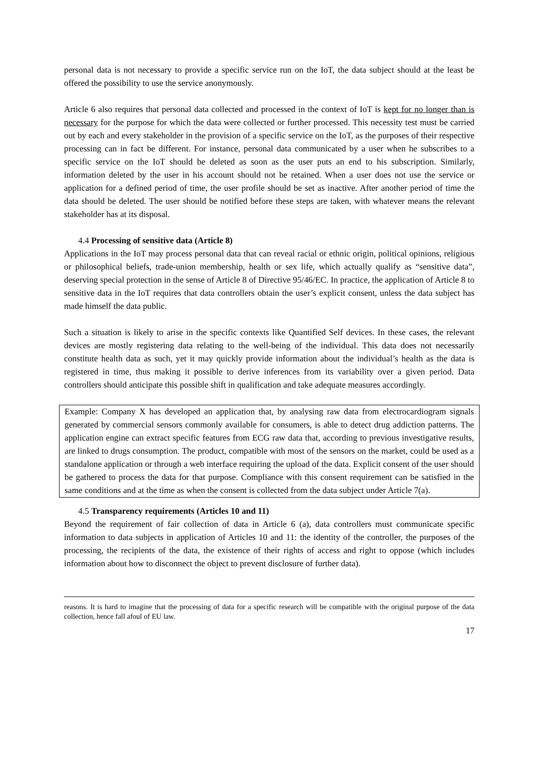personal data is not necessary to provide a specific service run on the IoT, the data subject should at the least be offered the possibility to use the service anonymously.
Article 6 also requires that personal data collected and processed in the context of IoT is kept for no longer than is necessary for the purpose for which the data were collected or further processed. This necessity test must be carried out by each and every stakeholder in the provision of a specific service on the IoT, as the purposes of their respective processing can in fact be different. For instance, personal data communicated by a user when he subscribes to a specific service on the IoT should be deleted as soon as the user puts an end to his subscription. Similarly, information deleted by the user in his account should not be retained. When a user does not use the service or application for a defined period of time, the user profile should be set as inactive. After another period of time the data should be deleted. The user should be notified before these steps are taken, with whatever means the relevant stakeholder has at its disposal.
4.4 Processing of sensitive data (Article 8)
Applications in the IoT may process personal data that can reveal racial or ethnic origin, political opinions, religious or philosophical beliefs, trade-union membership, health or sex life, which actually qualify as “sensitive data”, deserving special protection in the sense of Article 8 of Directive 95/46/EC. In practice, the application of Article 8 to sensitive data in the IoT requires that data controllers obtain the user’s explicit consent, unless the data subject has made himself the data public.
Such a situation is likely to arise in the specific contexts like Quantified Self devices. In these cases, the relevant devices are mostly registering data relating to the well-being of the individual. This data does not necessarily constitute health data as such, yet it may quickly provide information about the individual’s health as the data is registered in time, thus making it possible to derive inferences from its variability over a given period. Data controllers should anticipate this possible shift in qualification and take adequate measures accordingly.
Example: Company X has developed an application that, by analysing raw data from electrocardiogram signals generated by commercial sensors commonly available for consumers, is able to detect drug addiction patterns. The application engine can extract specific features from ECG raw data that, according to previous investigative results, are linked to drugs consumption. The product, compatible with most of the sensors on the market, could be used as a standalone application or through a web interface requiring the upload of the data. Explicit consent of the user should be gathered to process the data for that purpose. Compliance with this consent requirement can be satisfied in the same conditions and at the time as when the consent is collected from the data subject under Article 7(a).
4.5 Transparency requirements (Articles 10 and 11)
Beyond the requirement of fair collection of data in Article 6 (a), data controllers must communicate specific information to data subjects in application of Articles 10 and 11: the identity of the controller, the purposes of the processing, the recipients of the data, the existence of their rights of access and right to oppose (which includes information about how to disconnect the object to prevent disclosure of further data).
reasons. It is hard to imagine that the processing of data for a specific research will be compatible with the original purpose of the data collection, hence fall afoul of EU law.
17